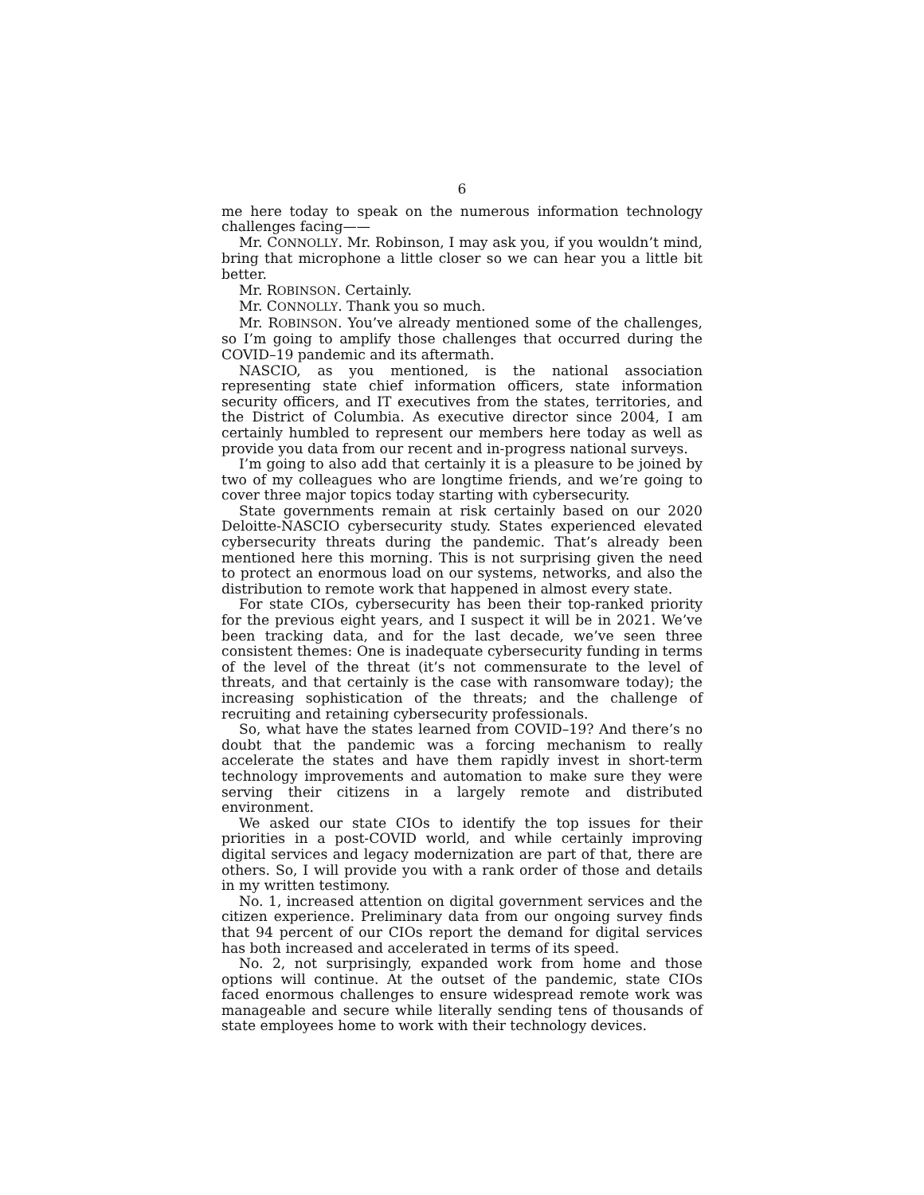6
me here today to speak on the numerous information technology challenges facing——
Mr. CONNOLLY. Mr. Robinson, I may ask you, if you wouldn’t mind, bring that microphone a little closer so we can hear you a little bit better.
Mr. ROBINSON. Certainly.
Mr. CONNOLLY. Thank you so much.
Mr. ROBINSON. You’ve already mentioned some of the challenges, so I’m going to amplify those challenges that occurred during the COVID–19 pandemic and its aftermath.
NASCIO, as you mentioned, is the national association representing state chief information officers, state information security officers, and IT executives from the states, territories, and the District of Columbia. As executive director since 2004, I am certainly humbled to represent our members here today as well as provide you data from our recent and in-progress national surveys.
I’m going to also add that certainly it is a pleasure to be joined by two of my colleagues who are longtime friends, and we’re going to cover three major topics today starting with cybersecurity.
State governments remain at risk certainly based on our 2020 Deloitte-NASCIO cybersecurity study. States experienced elevated cybersecurity threats during the pandemic. That’s already been mentioned here this morning. This is not surprising given the need to protect an enormous load on our systems, networks, and also the distribution to remote work that happened in almost every state.
For state CIOs, cybersecurity has been their top-ranked priority for the previous eight years, and I suspect it will be in 2021. We’ve been tracking data, and for the last decade, we’ve seen three consistent themes: One is inadequate cybersecurity funding in terms of the level of the threat (it’s not commensurate to the level of threats, and that certainly is the case with ransomware today); the increasing sophistication of the threats; and the challenge of recruiting and retaining cybersecurity professionals.
So, what have the states learned from COVID–19? And there’s no doubt that the pandemic was a forcing mechanism to really accelerate the states and have them rapidly invest in short-term technology improvements and automation to make sure they were serving their citizens in a largely remote and distributed environment.
We asked our state CIOs to identify the top issues for their priorities in a post-COVID world, and while certainly improving digital services and legacy modernization are part of that, there are others. So, I will provide you with a rank order of those and details in my written testimony.
No. 1, increased attention on digital government services and the citizen experience. Preliminary data from our ongoing survey finds that 94 percent of our CIOs report the demand for digital services has both increased and accelerated in terms of its speed.
No. 2, not surprisingly, expanded work from home and those options will continue. At the outset of the pandemic, state CIOs faced enormous challenges to ensure widespread remote work was manageable and secure while literally sending tens of thousands of state employees home to work with their technology devices.